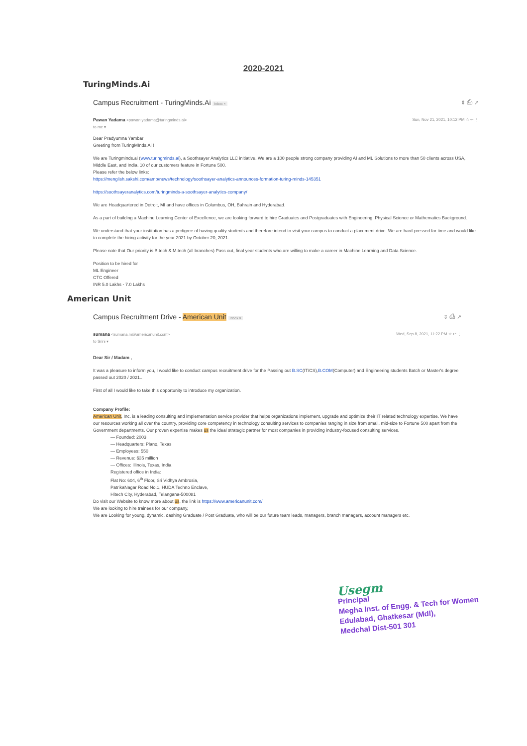2020-2021
TuringMinds.Ai
Campus Recruitment - TuringMinds.Ai Inbox × ⇕ ⎙ ↗
Pawan Yadama <pawan.yadama@turingminds.ai>
to me ▾ Sun, Nov 21, 2021, 10:12 PM ☆ ↩ ⋮
Dear Pradyumna Yambar
Greeting from TuringMInds.Ai !
We are Turingminds.ai (www.turingminds.ai), a Soothsayer Analytics LLC initiative. We are a 100 people strong company providing AI and ML Solutions to more than 50 clients across USA, Middle East, and India. 10 of our customers feature in Fortune 500.
Please refer the below links:
https://menglish.sakshi.com/amp/news/technology/soothsayer-analytics-announces-formation-turing-minds-145351
https://soothsayeranalytics.com/turingminds-a-soothsayer-analytics-company/
We are Headquartered in Detroit, MI and have offices in Columbus, OH, Bahrain and Hyderabad.
As a part of building a Machine Learning Center of Excellence, we are looking forward to hire Graduates and Postgraduates with Engineering, Physical Science or Mathematics Background.
We understand that your institution has a pedigree of having quality students and therefore intend to visit your campus to conduct a placement drive. We are hard-pressed for time and would like to complete the hiring activity for the year 2021 by October 20, 2021.
Please note that Our priority is B.tech & M.tech (all branches) Pass out, final year students who are willing to make a career in Machine Learning and Data Science.
Position to be hired for
ML Engineer
CTC Offered
INR 5.0 Lakhs - 7.0 Lakhs
American Unit
Campus Recruitment Drive - American Unit Inbox × ⇕ ⎙ ↗
sumana <sumana.m@americanunit.com>
to Srini ▾ Wed, Sep 8, 2021, 11:22 PM ☆ ↩ ⋮
Dear Sir / Madam ,
It was a pleasure to inform you, I would like to conduct campus recruitment drive for the Passing out B.SC(IT/CS),B.COM(Computer) and Engineering students Batch or Master's degree passed out 2020 / 2021..
First of all I would like to take this opportunity to introduce my organization.
Company Profile:
American Unit, Inc. is a leading consulting and implementation service provider that helps organizations implement, upgrade and optimize their IT related technology expertise. We have our resources working all over the country, providing core competency in technology consulting services to companies ranging in size from small, mid-size to Fortune 500 apart from the Government departments. Our proven expertise makes us the ideal strategic partner for most companies in providing industry-focused consulting services.
— Founded: 2003
— Headquarters: Plano, Texas
— Employees: 550
— Revenue: $35 million
— Offices: Illinois, Texas, India
Registered office in India:
Flat No: 604, 6<sup>th</sup> Floor, Sri Vidhya Ambrosia,
PatrikaNagar Road No.1, HUDA Techno Enclave,
Hitech City, Hyderabad, Telangana-500081
Do visit our Website to know more about us, the link is https://www.americanunit.com/
We are looking to hire trainees for our company,
We are Looking for young, dynamic, dashing Graduate / Post Graduate, who will be our future team leads, managers, branch managers, account managers etc.
Usegm
Principal
Megha Inst. of Engg. & Tech for Women
Edulabad, Ghatkesar (Mdl),
Medchal Dist-501 301